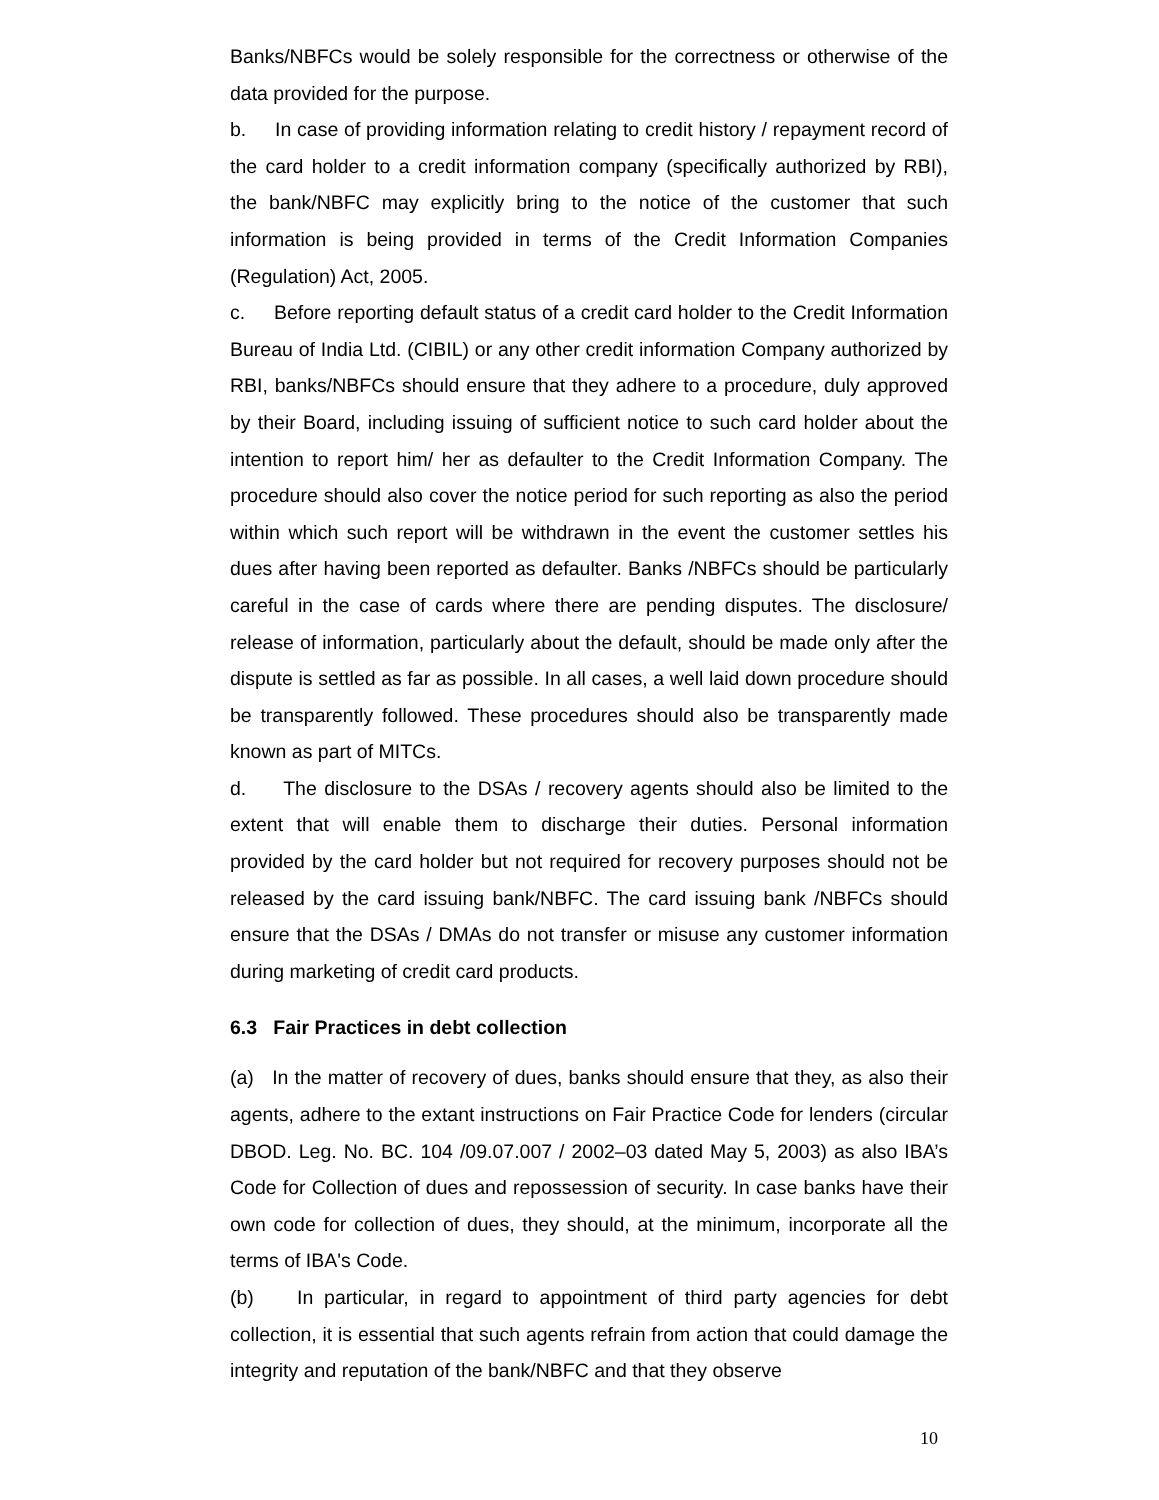Banks/NBFCs would be solely responsible for the correctness or otherwise of the data provided for the purpose.
b. In case of providing information relating to credit history / repayment record of the card holder to a credit information company (specifically authorized by RBI), the bank/NBFC may explicitly bring to the notice of the customer that such information is being provided in terms of the Credit Information Companies (Regulation) Act, 2005.
c. Before reporting default status of a credit card holder to the Credit Information Bureau of India Ltd. (CIBIL) or any other credit information Company authorized by RBI, banks/NBFCs should ensure that they adhere to a procedure, duly approved by their Board, including issuing of sufficient notice to such card holder about the intention to report him/ her as defaulter to the Credit Information Company. The procedure should also cover the notice period for such reporting as also the period within which such report will be withdrawn in the event the customer settles his dues after having been reported as defaulter. Banks /NBFCs should be particularly careful in the case of cards where there are pending disputes. The disclosure/ release of information, particularly about the default, should be made only after the dispute is settled as far as possible. In all cases, a well laid down procedure should be transparently followed. These procedures should also be transparently made known as part of MITCs.
d. The disclosure to the DSAs / recovery agents should also be limited to the extent that will enable them to discharge their duties. Personal information provided by the card holder but not required for recovery purposes should not be released by the card issuing bank/NBFC. The card issuing bank /NBFCs should ensure that the DSAs / DMAs do not transfer or misuse any customer information during marketing of credit card products.
6.3 Fair Practices in debt collection
(a) In the matter of recovery of dues, banks should ensure that they, as also their agents, adhere to the extant instructions on Fair Practice Code for lenders (circular DBOD. Leg. No. BC. 104 /09.07.007 / 2002–03 dated May 5, 2003) as also IBA’s Code for Collection of dues and repossession of security. In case banks have their own code for collection of dues, they should, at the minimum, incorporate all the terms of IBA's Code.
(b) In particular, in regard to appointment of third party agencies for debt collection, it is essential that such agents refrain from action that could damage the integrity and reputation of the bank/NBFC and that they observe
10